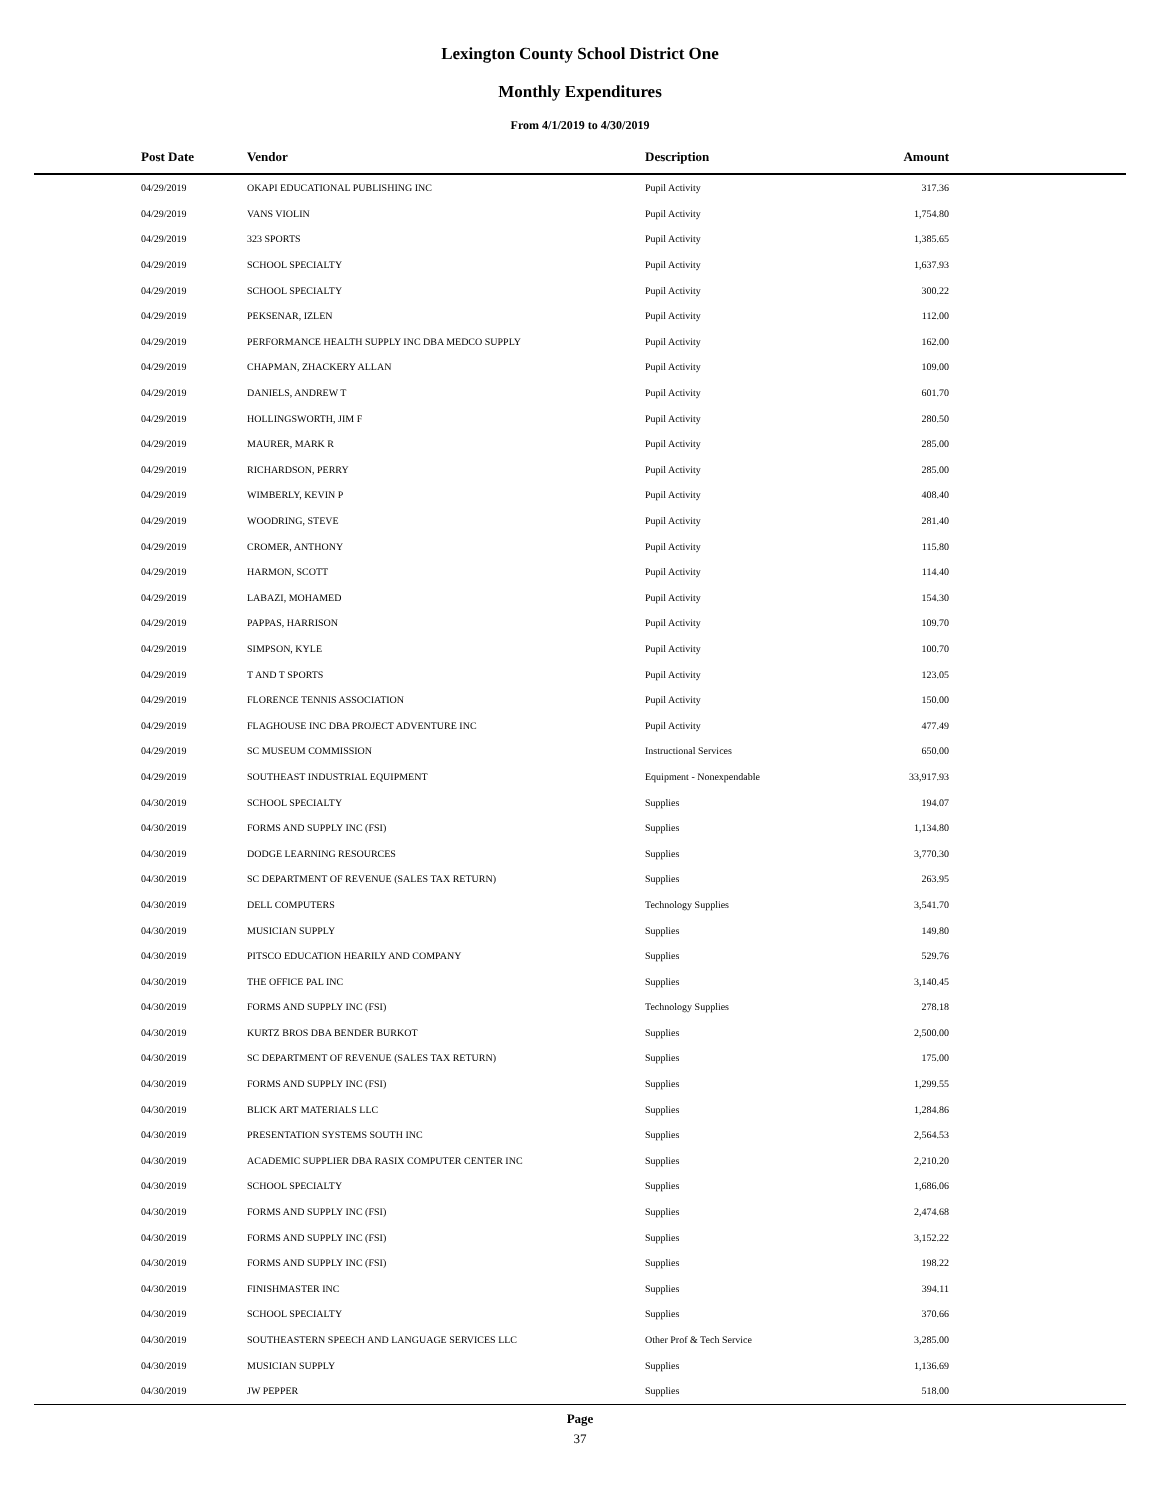Lexington County School District One
Monthly Expenditures
From 4/1/2019 to 4/30/2019
| Post Date | Vendor | Description | Amount | |
| --- | --- | --- | --- | --- |
| 04/29/2019 | OKAPI EDUCATIONAL PUBLISHING INC | Pupil Activity | 317.36 | |
| 04/29/2019 | VANS VIOLIN | Pupil Activity | 1,754.80 | |
| 04/29/2019 | 323 SPORTS | Pupil Activity | 1,385.65 | |
| 04/29/2019 | SCHOOL SPECIALTY | Pupil Activity | 1,637.93 | |
| 04/29/2019 | SCHOOL SPECIALTY | Pupil Activity | 300.22 | |
| 04/29/2019 | PEKSENAR, IZLEN | Pupil Activity | 112.00 | |
| 04/29/2019 | PERFORMANCE HEALTH SUPPLY INC DBA MEDCO SUPPLY | Pupil Activity | 162.00 | |
| 04/29/2019 | CHAPMAN, ZHACKERY ALLAN | Pupil Activity | 109.00 | |
| 04/29/2019 | DANIELS, ANDREW T | Pupil Activity | 601.70 | |
| 04/29/2019 | HOLLINGSWORTH, JIM F | Pupil Activity | 280.50 | |
| 04/29/2019 | MAURER, MARK R | Pupil Activity | 285.00 | |
| 04/29/2019 | RICHARDSON, PERRY | Pupil Activity | 285.00 | |
| 04/29/2019 | WIMBERLY, KEVIN P | Pupil Activity | 408.40 | |
| 04/29/2019 | WOODRING, STEVE | Pupil Activity | 281.40 | |
| 04/29/2019 | CROMER, ANTHONY | Pupil Activity | 115.80 | |
| 04/29/2019 | HARMON, SCOTT | Pupil Activity | 114.40 | |
| 04/29/2019 | LABAZI, MOHAMED | Pupil Activity | 154.30 | |
| 04/29/2019 | PAPPAS, HARRISON | Pupil Activity | 109.70 | |
| 04/29/2019 | SIMPSON, KYLE | Pupil Activity | 100.70 | |
| 04/29/2019 | T AND T SPORTS | Pupil Activity | 123.05 | |
| 04/29/2019 | FLORENCE TENNIS ASSOCIATION | Pupil Activity | 150.00 | |
| 04/29/2019 | FLAGHOUSE INC DBA PROJECT ADVENTURE INC | Pupil Activity | 477.49 | |
| 04/29/2019 | SC MUSEUM COMMISSION | Instructional Services | 650.00 | |
| 04/29/2019 | SOUTHEAST INDUSTRIAL EQUIPMENT | Equipment - Nonexpendable | 33,917.93 | |
| 04/30/2019 | SCHOOL SPECIALTY | Supplies | 194.07 | |
| 04/30/2019 | FORMS AND SUPPLY INC (FSI) | Supplies | 1,134.80 | |
| 04/30/2019 | DODGE LEARNING RESOURCES | Supplies | 3,770.30 | |
| 04/30/2019 | SC DEPARTMENT OF REVENUE (SALES TAX RETURN) | Supplies | 263.95 | |
| 04/30/2019 | DELL COMPUTERS | Technology Supplies | 3,541.70 | |
| 04/30/2019 | MUSICIAN SUPPLY | Supplies | 149.80 | |
| 04/30/2019 | PITSCO EDUCATION HEARILY AND COMPANY | Supplies | 529.76 | |
| 04/30/2019 | THE OFFICE PAL INC | Supplies | 3,140.45 | |
| 04/30/2019 | FORMS AND SUPPLY INC (FSI) | Technology Supplies | 278.18 | |
| 04/30/2019 | KURTZ BROS DBA BENDER BURKOT | Supplies | 2,500.00 | |
| 04/30/2019 | SC DEPARTMENT OF REVENUE (SALES TAX RETURN) | Supplies | 175.00 | |
| 04/30/2019 | FORMS AND SUPPLY INC (FSI) | Supplies | 1,299.55 | |
| 04/30/2019 | BLICK ART MATERIALS LLC | Supplies | 1,284.86 | |
| 04/30/2019 | PRESENTATION SYSTEMS SOUTH INC | Supplies | 2,564.53 | |
| 04/30/2019 | ACADEMIC SUPPLIER DBA RASIX COMPUTER CENTER INC | Supplies | 2,210.20 | |
| 04/30/2019 | SCHOOL SPECIALTY | Supplies | 1,686.06 | |
| 04/30/2019 | FORMS AND SUPPLY INC (FSI) | Supplies | 2,474.68 | |
| 04/30/2019 | FORMS AND SUPPLY INC (FSI) | Supplies | 3,152.22 | |
| 04/30/2019 | FORMS AND SUPPLY INC (FSI) | Supplies | 198.22 | |
| 04/30/2019 | FINISHMASTER INC | Supplies | 394.11 | |
| 04/30/2019 | SCHOOL SPECIALTY | Supplies | 370.66 | |
| 04/30/2019 | SOUTHEASTERN SPEECH AND LANGUAGE SERVICES LLC | Other Prof & Tech Service | 3,285.00 | |
| 04/30/2019 | MUSICIAN SUPPLY | Supplies | 1,136.69 | |
| 04/30/2019 | JW PEPPER | Supplies | 518.00 | |
Page
37